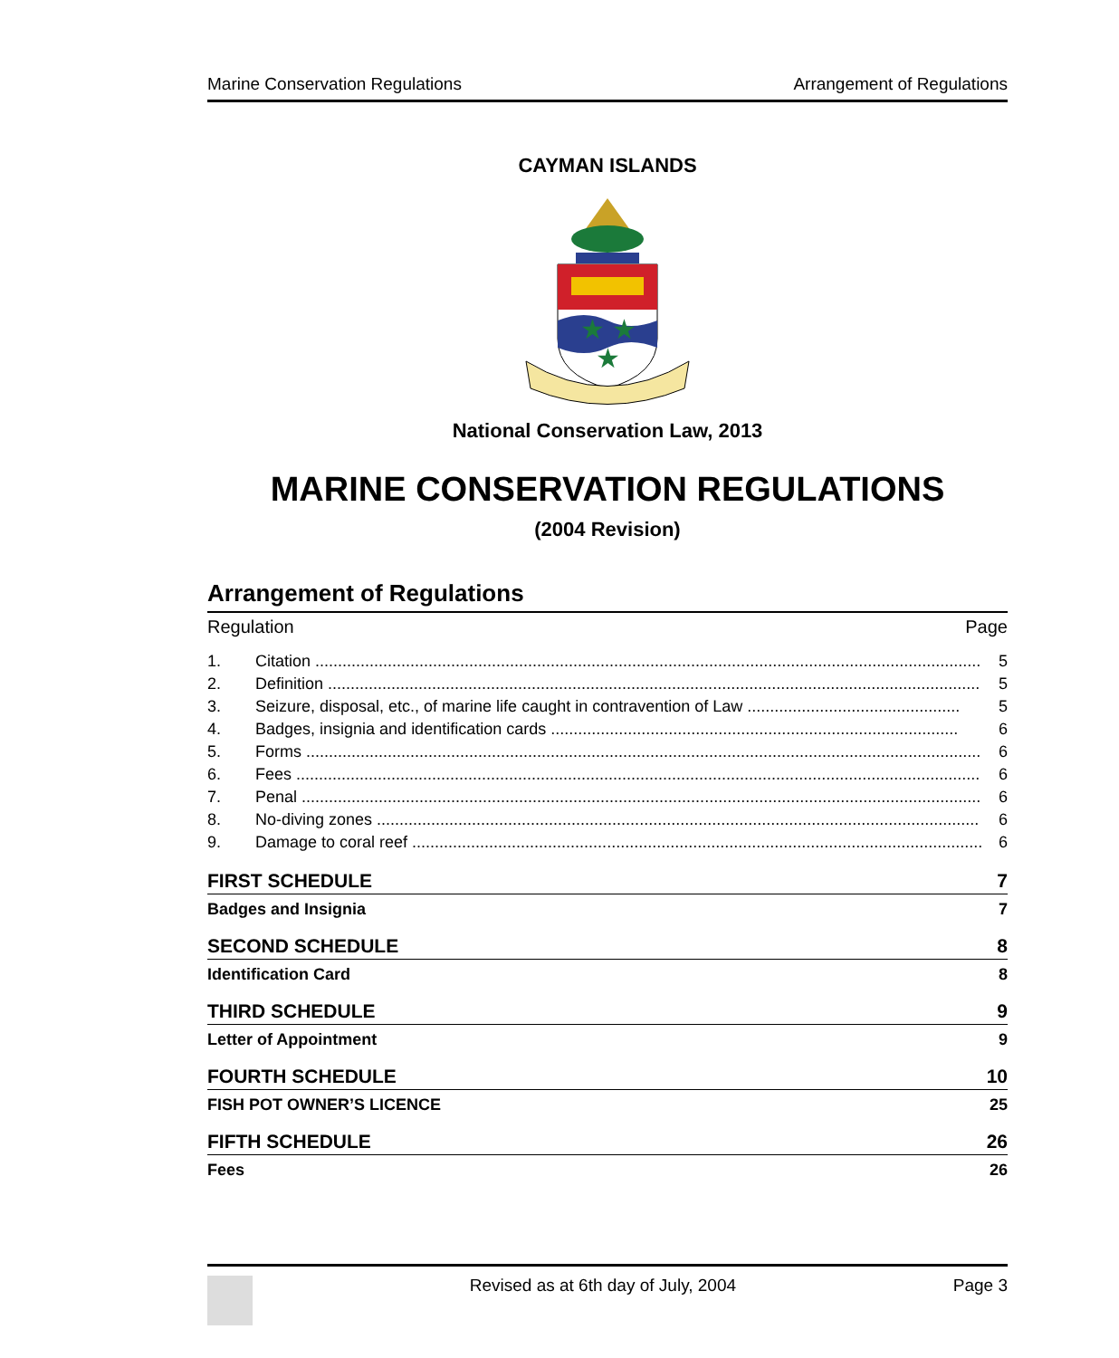Marine Conservation Regulations Arrangement of Regulations
CAYMAN ISLANDS
★
★
★
National Conservation Law, 2013
MARINE CONSERVATION REGULATIONS
(2004 Revision)
Arrangement of Regulations
Regulation Page
1. Citation ................................................................................................................................................... 5
2. Definition ................................................................................................................................................ 5
3. Seizure, disposal, etc., of marine life caught in contravention of Law ............................................... 5
4. Badges, insignia and identification cards .......................................................................................... 6
5. Forms ..................................................................................................................................................... 6
6. Fees ....................................................................................................................................................... 6
7. Penal ...................................................................................................................................................... 6
8. No-diving zones ..................................................................................................................................... 6
9. Damage to coral reef .............................................................................................................................. 6
FIRST SCHEDULE 7
Badges and Insignia 7
SECOND SCHEDULE 8
Identification Card 8
THIRD SCHEDULE 9
Letter of Appointment 9
FOURTH SCHEDULE 10
FISH POT OWNER’S LICENCE 25
FIFTH SCHEDULE 26
Fees 26
Revised as at 6th day of July, 2004 Page 3